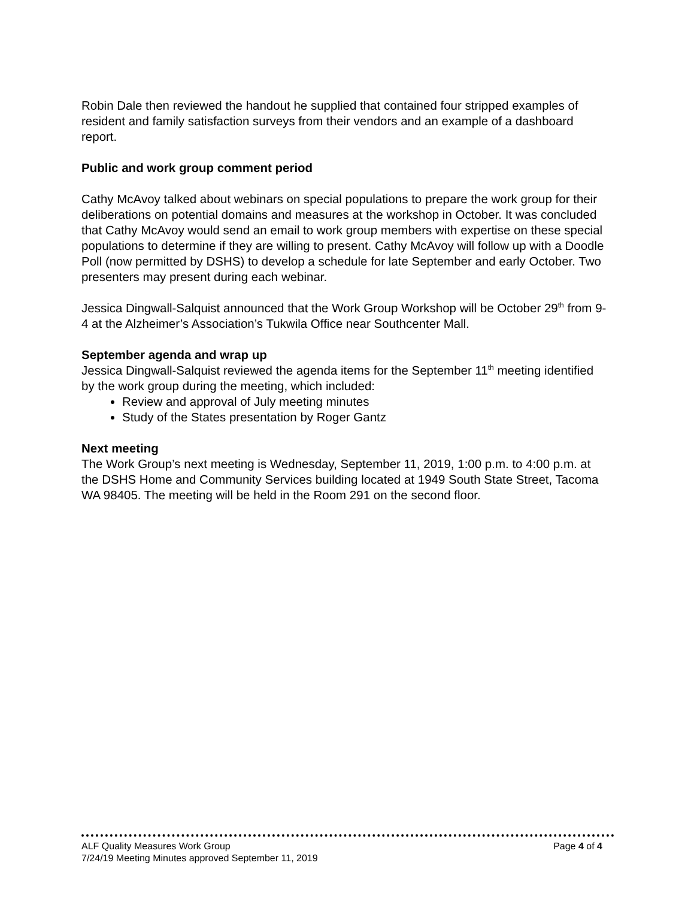Robin Dale then reviewed the handout he supplied that contained four stripped examples of resident and family satisfaction surveys from their vendors and an example of a dashboard report.
Public and work group comment period
Cathy McAvoy talked about webinars on special populations to prepare the work group for their deliberations on potential domains and measures at the workshop in October. It was concluded that Cathy McAvoy would send an email to work group members with expertise on these special populations to determine if they are willing to present. Cathy McAvoy will follow up with a Doodle Poll (now permitted by DSHS) to develop a schedule for late September and early October. Two presenters may present during each webinar.
Jessica Dingwall-Salquist announced that the Work Group Workshop will be October 29<sup>th</sup> from 9-4 at the Alzheimer’s Association’s Tukwila Office near Southcenter Mall.
September agenda and wrap up
Jessica Dingwall-Salquist reviewed the agenda items for the September 11<sup>th</sup> meeting identified by the work group during the meeting, which included:
Review and approval of July meeting minutes
Study of the States presentation by Roger Gantz
Next meeting
The Work Group’s next meeting is Wednesday, September 11, 2019, 1:00 p.m. to 4:00 p.m. at the DSHS Home and Community Services building located at 1949 South State Street, Tacoma WA 98405. The meeting will be held in the Room 291 on the second floor.
ALF Quality Measures Work Group Page 4 of 4
7/24/19 Meeting Minutes approved September 11, 2019